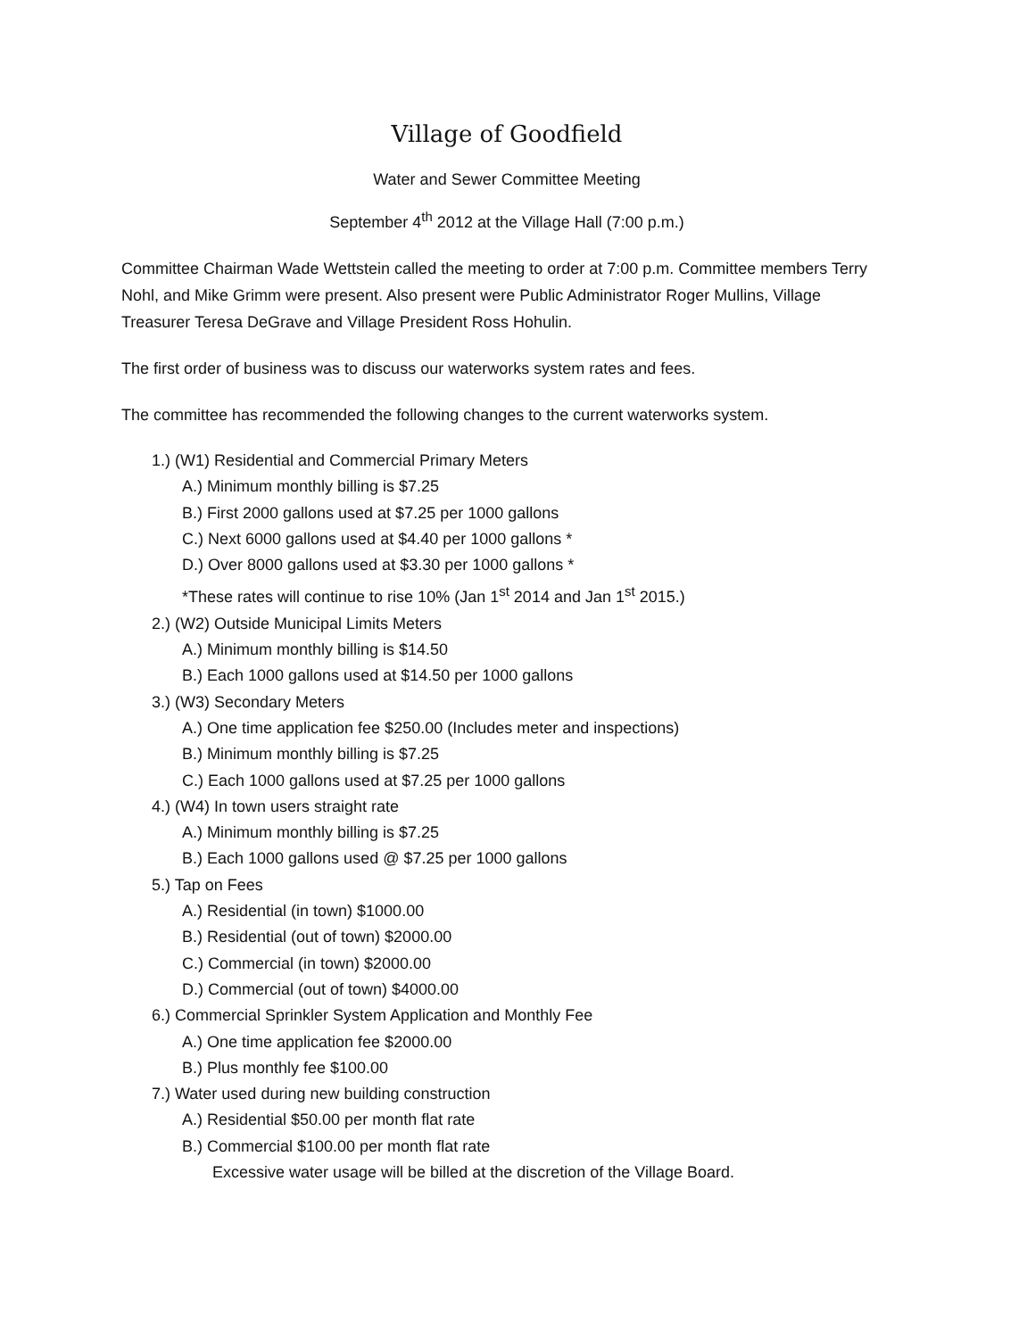Village of Goodfield
Water and Sewer Committee Meeting
September 4<sup>th</sup> 2012 at the Village Hall (7:00 p.m.)
Committee Chairman Wade Wettstein called the meeting to order at 7:00 p.m. Committee members Terry Nohl, and Mike Grimm were present. Also present were Public Administrator Roger Mullins, Village Treasurer Teresa DeGrave and Village President Ross Hohulin.
The first order of business was to discuss our waterworks system rates and fees.
The committee has recommended the following changes to the current waterworks system.
1.) (W1) Residential and Commercial Primary Meters
A.) Minimum monthly billing is $7.25
B.) First 2000 gallons used at $7.25 per 1000 gallons
C.) Next 6000 gallons used at $4.40 per 1000 gallons *
D.) Over 8000 gallons used at $3.30 per 1000 gallons *
*These rates will continue to rise 10% (Jan 1<sup>st</sup> 2014 and Jan 1<sup>st</sup> 2015.)
2.) (W2) Outside Municipal Limits Meters
A.) Minimum monthly billing is $14.50
B.) Each 1000 gallons used at $14.50 per 1000 gallons
3.) (W3) Secondary Meters
A.) One time application fee $250.00 (Includes meter and inspections)
B.) Minimum monthly billing is $7.25
C.) Each 1000 gallons used at $7.25 per 1000 gallons
4.) (W4) In town users straight rate
A.) Minimum monthly billing is $7.25
B.) Each 1000 gallons used @ $7.25 per 1000 gallons
5.) Tap on Fees
A.) Residential (in town) $1000.00
B.) Residential (out of town) $2000.00
C.) Commercial (in town) $2000.00
D.) Commercial (out of town) $4000.00
6.) Commercial Sprinkler System Application and Monthly Fee
A.) One time application fee $2000.00
B.) Plus monthly fee $100.00
7.) Water used during new building construction
A.) Residential $50.00 per month flat rate
B.) Commercial $100.00 per month flat rate
Excessive water usage will be billed at the discretion of the Village Board.